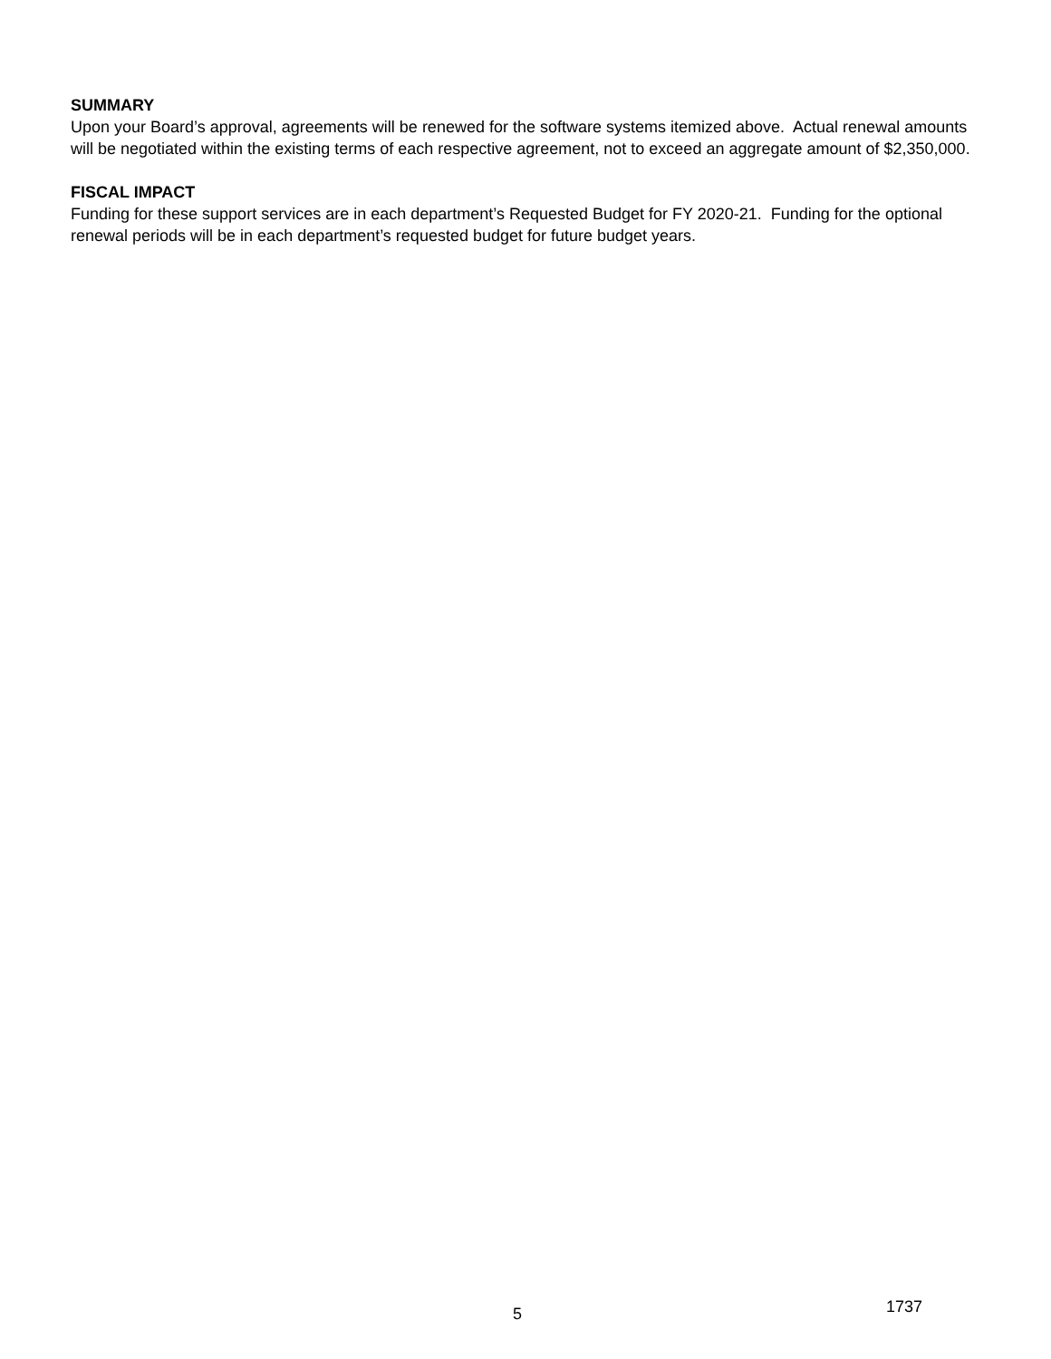SUMMARY
Upon your Board’s approval, agreements will be renewed for the software systems itemized above. Actual renewal amounts will be negotiated within the existing terms of each respective agreement, not to exceed an aggregate amount of $2,350,000.
FISCAL IMPACT
Funding for these support services are in each department’s Requested Budget for FY 2020-21. Funding for the optional renewal periods will be in each department’s requested budget for future budget years.
5 1737